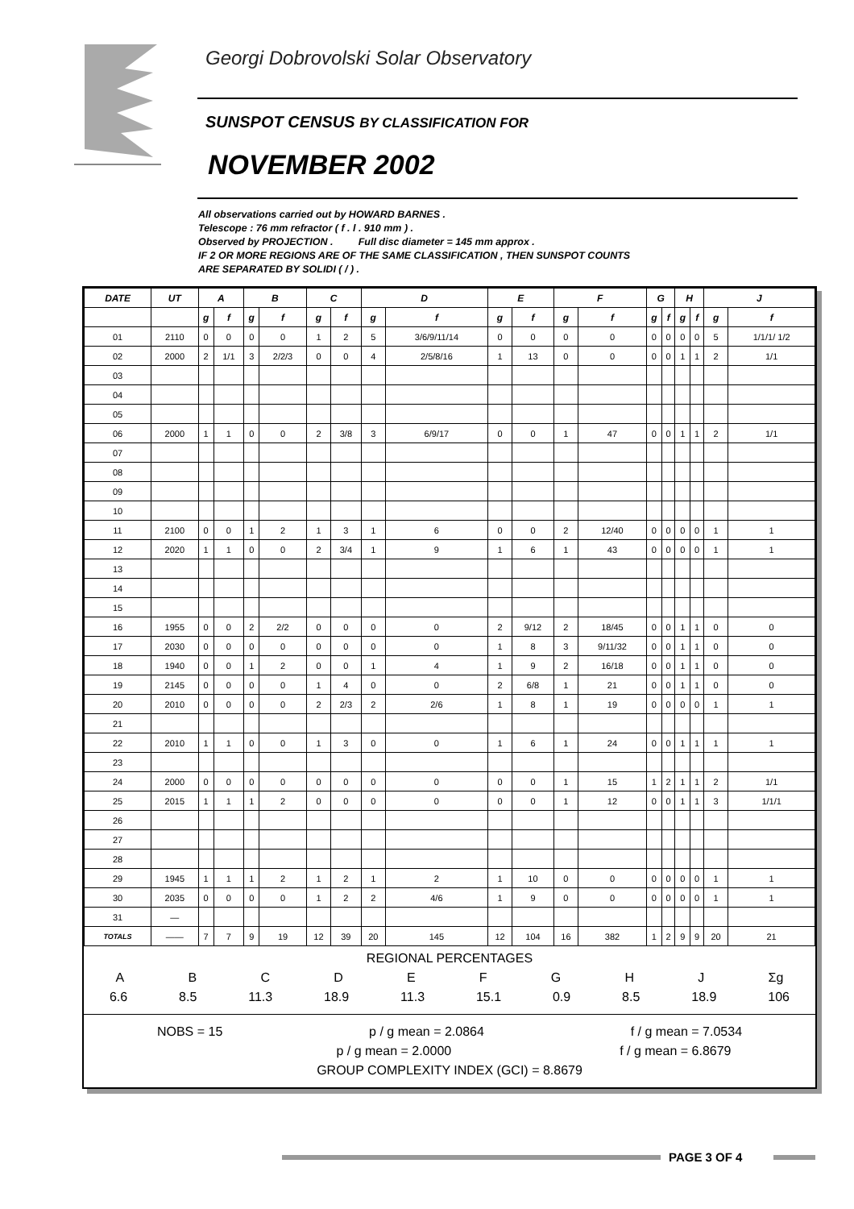Georgi Dobrovolski Solar Observatory
SUNSPOT CENSUS BY CLASSIFICATION FOR
NOVEMBER 2002
All observations carried out by HOWARD BARNES .
Telescope : 76 mm refractor ( f . l . 910 mm ) .
Observed by PROJECTION . Full disc diameter = 145 mm approx .
IF 2 OR MORE REGIONS ARE OF THE SAME CLASSIFICATION , THEN SUNSPOT COUNTS
ARE SEPARATED BY SOLIDI ( / ) .
| DATE | UT | A | | B | | C | | D | | E | | F | | G | | H | | J | |
| --- | --- | --- | --- | --- | --- | --- | --- | --- | --- | --- | --- | --- | --- | --- | --- | --- | --- | --- | --- |
| | | g | f | g | f | g | f | g | f | g | f | g | f | g | f | g | f | g | f |
| 01 | 2110 | 0 | 0 | 0 | 0 | 1 | 2 | 5 | 3/6/9/11/14 | 0 | 0 | 0 | 0 | 0 | 0 | 0 | 0 | 5 | 1/1/1/ 1/2 |
| 02 | 2000 | 2 | 1/1 | 3 | 2/2/3 | 0 | 0 | 4 | 2/5/8/16 | 1 | 13 | 0 | 0 | 0 | 0 | 1 | 1 | 2 | 1/1 |
| 03 | | | | | | | | | | | | | | | | | | | |
| 04 | | | | | | | | | | | | | | | | | | | |
| 05 | | | | | | | | | | | | | | | | | | | |
| 06 | 2000 | 1 | 1 | 0 | 0 | 2 | 3/8 | 3 | 6/9/17 | 0 | 0 | 1 | 47 | 0 | 0 | 1 | 1 | 2 | 1/1 |
| 07 | | | | | | | | | | | | | | | | | | | |
| 08 | | | | | | | | | | | | | | | | | | | |
| 09 | | | | | | | | | | | | | | | | | | | |
| 10 | | | | | | | | | | | | | | | | | | | |
| 11 | 2100 | 0 | 0 | 1 | 2 | 1 | 3 | 1 | 6 | 0 | 0 | 2 | 12/40 | 0 | 0 | 0 | 0 | 1 | 1 |
| 12 | 2020 | 1 | 1 | 0 | 0 | 2 | 3/4 | 1 | 9 | 1 | 6 | 1 | 43 | 0 | 0 | 0 | 0 | 1 | 1 |
| 13 | | | | | | | | | | | | | | | | | | | |
| 14 | | | | | | | | | | | | | | | | | | | |
| 15 | | | | | | | | | | | | | | | | | | | |
| 16 | 1955 | 0 | 0 | 2 | 2/2 | 0 | 0 | 0 | 0 | 2 | 9/12 | 2 | 18/45 | 0 | 0 | 1 | 1 | 0 | 0 |
| 17 | 2030 | 0 | 0 | 0 | 0 | 0 | 0 | 0 | 0 | 1 | 8 | 3 | 9/11/32 | 0 | 0 | 1 | 1 | 0 | 0 |
| 18 | 1940 | 0 | 0 | 1 | 2 | 0 | 0 | 1 | 4 | 1 | 9 | 2 | 16/18 | 0 | 0 | 1 | 1 | 0 | 0 |
| 19 | 2145 | 0 | 0 | 0 | 0 | 1 | 4 | 0 | 0 | 2 | 6/8 | 1 | 21 | 0 | 0 | 1 | 1 | 0 | 0 |
| 20 | 2010 | 0 | 0 | 0 | 0 | 2 | 2/3 | 2 | 2/6 | 1 | 8 | 1 | 19 | 0 | 0 | 0 | 0 | 1 | 1 |
| 21 | | | | | | | | | | | | | | | | | | | |
| 22 | 2010 | 1 | 1 | 0 | 0 | 1 | 3 | 0 | 0 | 1 | 6 | 1 | 24 | 0 | 0 | 1 | 1 | 1 | 1 |
| 23 | | | | | | | | | | | | | | | | | | | |
| 24 | 2000 | 0 | 0 | 0 | 0 | 0 | 0 | 0 | 0 | 0 | 0 | 1 | 15 | 1 | 2 | 1 | 1 | 2 | 1/1 |
| 25 | 2015 | 1 | 1 | 1 | 2 | 0 | 0 | 0 | 0 | 0 | 0 | 1 | 12 | 0 | 0 | 1 | 1 | 3 | 1/1/1 |
| 26 | | | | | | | | | | | | | | | | | | | |
| 27 | | | | | | | | | | | | | | | | | | | |
| 28 | | | | | | | | | | | | | | | | | | | |
| 29 | 1945 | 1 | 1 | 1 | 2 | 1 | 2 | 1 | 2 | 1 | 10 | 0 | 0 | 0 | 0 | 0 | 0 | 1 | 1 |
| 30 | 2035 | 0 | 0 | 0 | 0 | 1 | 2 | 2 | 4/6 | 1 | 9 | 0 | 0 | 0 | 0 | 0 | 0 | 1 | 1 |
| 31 | — | | | | | | | | | | | | | | | | | | |
| TOTALS | —— | 7 | 7 | 9 | 19 | 12 | 39 | 20 | 145 | 12 | 104 | 16 | 382 | 1 | 2 | 9 | 9 | 20 | 21 |
REGIONAL PERCENTAGES
ABCDEFGHJ Σg
6.6 8.5 11.3 18.9 11.3 15.1 0.9 8.5 18.9 106
NOBS = 15 p / g mean = 2.0864 f / g mean = 7.0534
p / g mean = 2.0000 f / g mean = 6.8679
GROUP COMPLEXITY INDEX (GCI) = 8.8679
PAGE 3 OF 4